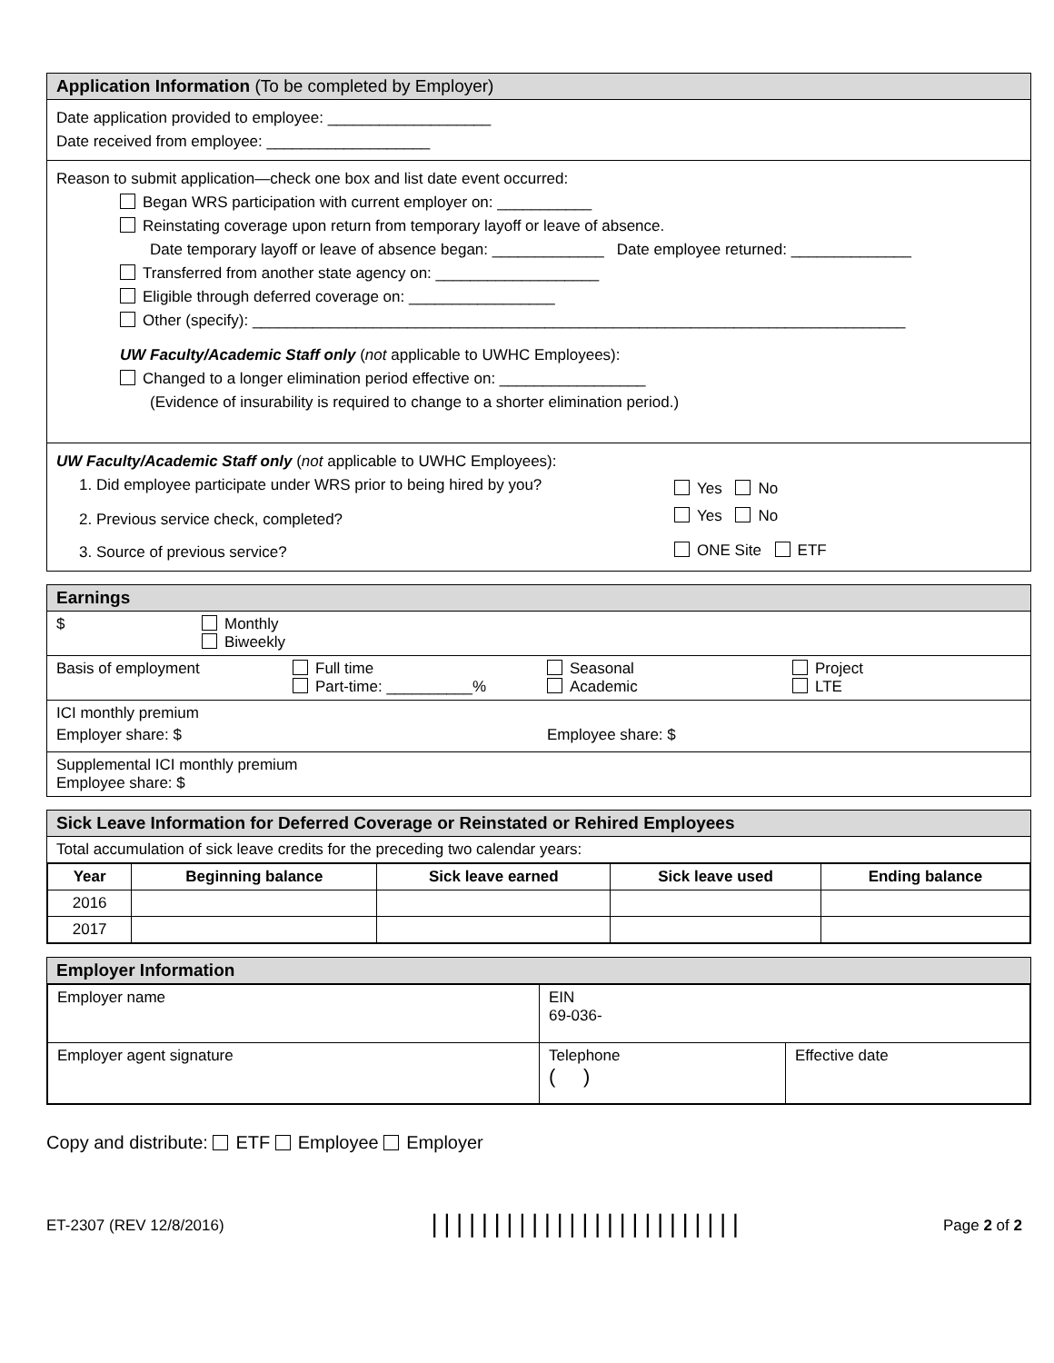Application Information (To be completed by Employer)
Date application provided to employee: ___________________
Date received from employee: ___________________
Reason to submit application—check one box and list date event occurred:
Began WRS participation with current employer on: ___________
Reinstating coverage upon return from temporary layoff or leave of absence.
Date temporary layoff or leave of absence began: _____________ Date employee returned: ______________
Transferred from another state agency on: ___________________
Eligible through deferred coverage on: _________________
Other (specify): ____________________________________________________________________________
UW Faculty/Academic Staff only (not applicable to UWHC Employees):
Changed to a longer elimination period effective on: _________________
(Evidence of insurability is required to change to a shorter elimination period.)
UW Faculty/Academic Staff only (not applicable to UWHC Employees):
1. Did employee participate under WRS prior to being hired by you?
Yes No
2. Previous service check, completed?
Yes No
3. Source of previous service? ONE Site ETF
Earnings
$ Monthly
Biweekly
Basis of employment Full time
Part-time: __________%
Seasonal
Academic
Project
LTE
ICI monthly premium
Employer share: $ Employee share: $
Supplemental ICI monthly premium
Employee share: $
Sick Leave Information for Deferred Coverage or Reinstated or Rehired Employees
Total accumulation of sick leave credits for the preceding two calendar years:
| Year | Beginning balance | Sick leave earned | Sick leave used | Ending balance |
| --- | --- | --- | --- | --- |
| 2016 | | | | |
| 2017 | | | | |
Employer Information
| Employer name | EIN 69-036- | |
| Employer agent signature | Telephone ( ) | Effective date |
Copy and distribute: ETF Employee Employer
ET-2307 (REV 12/8/2016)
|||||||||||||||||||||||||
Page 2 of 2